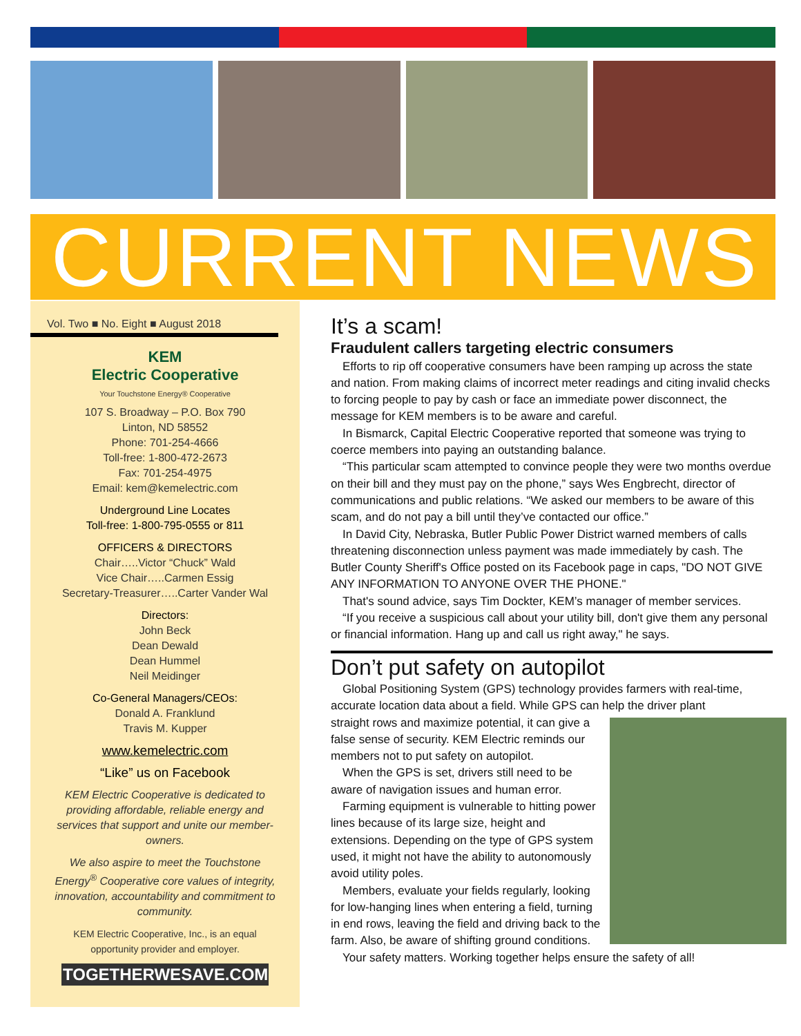CURRENT NEWS
Vol. Two ■ No. Eight ■ August 2018
KEM
Electric Cooperative
Your Touchstone Energy® Cooperative
107 S. Broadway – P.O. Box 790
Linton, ND 58552
Phone: 701-254-4666
Toll-free: 1-800-472-2673
Fax: 701-254-4975
Email: kem@kemelectric.com
Underground Line Locates
Toll-free: 1-800-795-0555 or 811
OFFICERS & DIRECTORS
Chair…..Victor “Chuck” Wald
Vice Chair…..Carmen Essig
Secretary-Treasurer…..Carter Vander Wal
Directors:
John Beck
Dean Dewald
Dean Hummel
Neil Meidinger
Co-General Managers/CEOs:
Donald A. Franklund
Travis M. Kupper
www.kemelectric.com
“Like” us on Facebook
KEM Electric Cooperative is dedicated to providing affordable, reliable energy and services that support and unite our member-owners.
We also aspire to meet the Touchstone Energy<sup>®</sup> Cooperative core values of integrity, innovation, accountability and commitment to community.
KEM Electric Cooperative, Inc., is an equal opportunity provider and employer.
TOGETHERWESAVE.COM
It’s a scam!
Fraudulent callers targeting electric consumers
Efforts to rip off cooperative consumers have been ramping up across the state and nation. From making claims of incorrect meter readings and citing invalid checks to forcing people to pay by cash or face an immediate power disconnect, the message for KEM members is to be aware and careful.
In Bismarck, Capital Electric Cooperative reported that someone was trying to coerce members into paying an outstanding balance.
“This particular scam attempted to convince people they were two months overdue on their bill and they must pay on the phone,” says Wes Engbrecht, director of communications and public relations. “We asked our members to be aware of this scam, and do not pay a bill until they’ve contacted our office.”
In David City, Nebraska, Butler Public Power District warned members of calls threatening disconnection unless payment was made immediately by cash. The Butler County Sheriff's Office posted on its Facebook page in caps, "DO NOT GIVE ANY INFORMATION TO ANYONE OVER THE PHONE."
That's sound advice, says Tim Dockter, KEM’s manager of member services.
“If you receive a suspicious call about your utility bill, don't give them any personal or financial information. Hang up and call us right away," he says.
Don’t put safety on autopilot
Global Positioning System (GPS) technology provides farmers with real-time, accurate location data about a field. While GPS can help the driver plant
straight rows and maximize potential, it can give a false sense of security. KEM Electric reminds our members not to put safety on autopilot.
When the GPS is set, drivers still need to be aware of navigation issues and human error.
Farming equipment is vulnerable to hitting power lines because of its large size, height and extensions. Depending on the type of GPS system used, it might not have the ability to autonomously avoid utility poles.
Members, evaluate your fields regularly, looking for low-hanging lines when entering a field, turning in end rows, leaving the field and driving back to the farm. Also, be aware of shifting ground conditions.
Your safety matters. Working together helps ensure the safety of all!